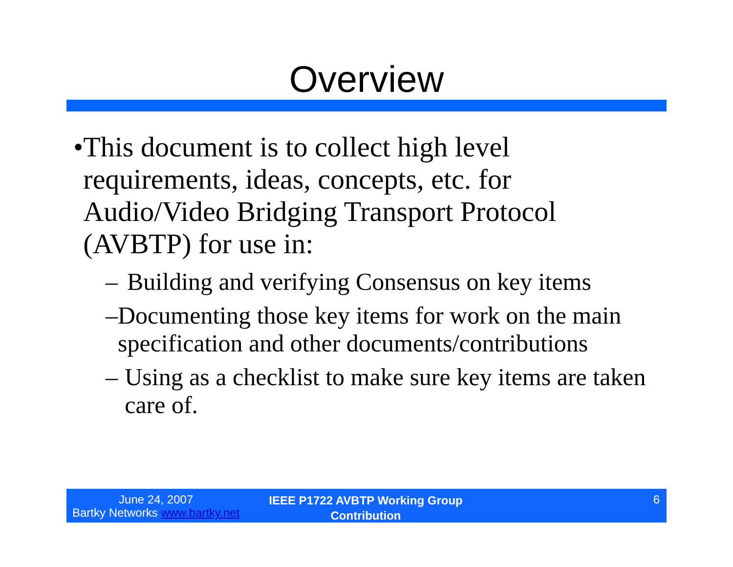Overview
• This document is to collect high level requirements, ideas, concepts, etc. for Audio/Video Bridging Transport Protocol (AVBTP) for use in:
– Building and verifying Consensus on key items
– Documenting those key items for work on the main specification and other documents/contributions
– Using as a checklist to make sure key items are taken care of.
June 24, 2007
Bartky Networks www.bartky.net
IEEE P1722 AVBTP Working Group Contribution
6